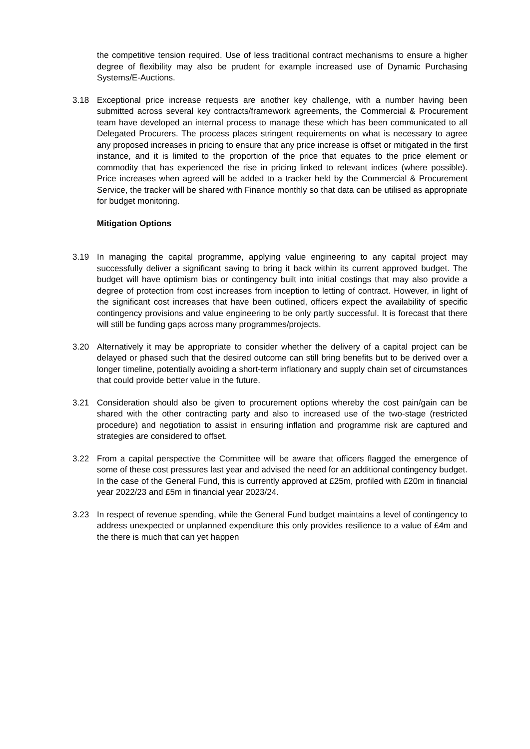the competitive tension required. Use of less traditional contract mechanisms to ensure a higher degree of flexibility may also be prudent for example increased use of Dynamic Purchasing Systems/E-Auctions.
3.18 Exceptional price increase requests are another key challenge, with a number having been submitted across several key contracts/framework agreements, the Commercial & Procurement team have developed an internal process to manage these which has been communicated to all Delegated Procurers. The process places stringent requirements on what is necessary to agree any proposed increases in pricing to ensure that any price increase is offset or mitigated in the first instance, and it is limited to the proportion of the price that equates to the price element or commodity that has experienced the rise in pricing linked to relevant indices (where possible). Price increases when agreed will be added to a tracker held by the Commercial & Procurement Service, the tracker will be shared with Finance monthly so that data can be utilised as appropriate for budget monitoring.
Mitigation Options
3.19 In managing the capital programme, applying value engineering to any capital project may successfully deliver a significant saving to bring it back within its current approved budget. The budget will have optimism bias or contingency built into initial costings that may also provide a degree of protection from cost increases from inception to letting of contract. However, in light of the significant cost increases that have been outlined, officers expect the availability of specific contingency provisions and value engineering to be only partly successful. It is forecast that there will still be funding gaps across many programmes/projects.
3.20 Alternatively it may be appropriate to consider whether the delivery of a capital project can be delayed or phased such that the desired outcome can still bring benefits but to be derived over a longer timeline, potentially avoiding a short-term inflationary and supply chain set of circumstances that could provide better value in the future.
3.21 Consideration should also be given to procurement options whereby the cost pain/gain can be shared with the other contracting party and also to increased use of the two-stage (restricted procedure) and negotiation to assist in ensuring inflation and programme risk are captured and strategies are considered to offset.
3.22 From a capital perspective the Committee will be aware that officers flagged the emergence of some of these cost pressures last year and advised the need for an additional contingency budget. In the case of the General Fund, this is currently approved at £25m, profiled with £20m in financial year 2022/23 and £5m in financial year 2023/24.
3.23 In respect of revenue spending, while the General Fund budget maintains a level of contingency to address unexpected or unplanned expenditure this only provides resilience to a value of £4m and the there is much that can yet happen